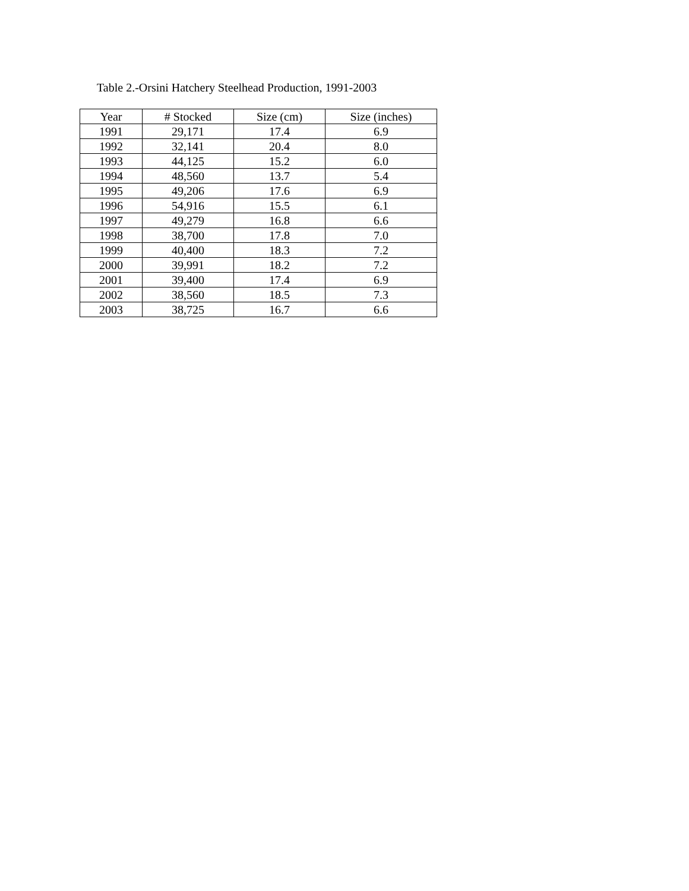Table 2.-Orsini Hatchery Steelhead Production, 1991-2003
| Year | # Stocked | Size (cm) | Size (inches) |
| --- | --- | --- | --- |
| 1991 | 29,171 | 17.4 | 6.9 |
| 1992 | 32,141 | 20.4 | 8.0 |
| 1993 | 44,125 | 15.2 | 6.0 |
| 1994 | 48,560 | 13.7 | 5.4 |
| 1995 | 49,206 | 17.6 | 6.9 |
| 1996 | 54,916 | 15.5 | 6.1 |
| 1997 | 49,279 | 16.8 | 6.6 |
| 1998 | 38,700 | 17.8 | 7.0 |
| 1999 | 40,400 | 18.3 | 7.2 |
| 2000 | 39,991 | 18.2 | 7.2 |
| 2001 | 39,400 | 17.4 | 6.9 |
| 2002 | 38,560 | 18.5 | 7.3 |
| 2003 | 38,725 | 16.7 | 6.6 |